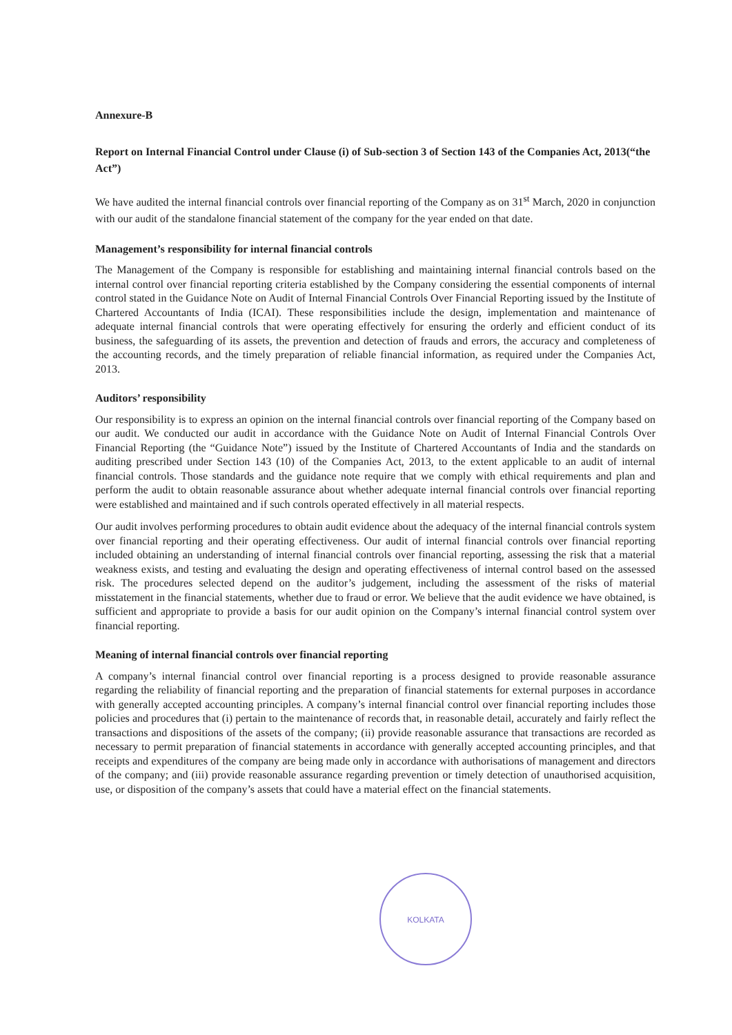Annexure-B
Report on Internal Financial Control under Clause (i) of Sub-section 3 of Section 143 of the Companies Act, 2013(“the Act”)
We have audited the internal financial controls over financial reporting of the Company as on 31<sup>st</sup> March, 2020 in conjunction with our audit of the standalone financial statement of the company for the year ended on that date.
Management’s responsibility for internal financial controls
The Management of the Company is responsible for establishing and maintaining internal financial controls based on the internal control over financial reporting criteria established by the Company considering the essential components of internal control stated in the Guidance Note on Audit of Internal Financial Controls Over Financial Reporting issued by the Institute of Chartered Accountants of India (ICAI). These responsibilities include the design, implementation and maintenance of adequate internal financial controls that were operating effectively for ensuring the orderly and efficient conduct of its business, the safeguarding of its assets, the prevention and detection of frauds and errors, the accuracy and completeness of the accounting records, and the timely preparation of reliable financial information, as required under the Companies Act, 2013.
Auditors’ responsibility
Our responsibility is to express an opinion on the internal financial controls over financial reporting of the Company based on our audit. We conducted our audit in accordance with the Guidance Note on Audit of Internal Financial Controls Over Financial Reporting (the “Guidance Note”) issued by the Institute of Chartered Accountants of India and the standards on auditing prescribed under Section 143 (10) of the Companies Act, 2013, to the extent applicable to an audit of internal financial controls. Those standards and the guidance note require that we comply with ethical requirements and plan and perform the audit to obtain reasonable assurance about whether adequate internal financial controls over financial reporting were established and maintained and if such controls operated effectively in all material respects.
Our audit involves performing procedures to obtain audit evidence about the adequacy of the internal financial controls system over financial reporting and their operating effectiveness. Our audit of internal financial controls over financial reporting included obtaining an understanding of internal financial controls over financial reporting, assessing the risk that a material weakness exists, and testing and evaluating the design and operating effectiveness of internal control based on the assessed risk. The procedures selected depend on the auditor’s judgement, including the assessment of the risks of material misstatement in the financial statements, whether due to fraud or error. We believe that the audit evidence we have obtained, is sufficient and appropriate to provide a basis for our audit opinion on the Company’s internal financial control system over financial reporting.
Meaning of internal financial controls over financial reporting
A company’s internal financial control over financial reporting is a process designed to provide reasonable assurance regarding the reliability of financial reporting and the preparation of financial statements for external purposes in accordance with generally accepted accounting principles. A company’s internal financial control over financial reporting includes those policies and procedures that (i) pertain to the maintenance of records that, in reasonable detail, accurately and fairly reflect the transactions and dispositions of the assets of the company; (ii) provide reasonable assurance that transactions are recorded as necessary to permit preparation of financial statements in accordance with generally accepted accounting principles, and that receipts and expenditures of the company are being made only in accordance with authorisations of management and directors of the company; and (iii) provide reasonable assurance regarding prevention or timely detection of unauthorised acquisition, use, or disposition of the company’s assets that could have a material effect on the financial statements.
KOLKATA